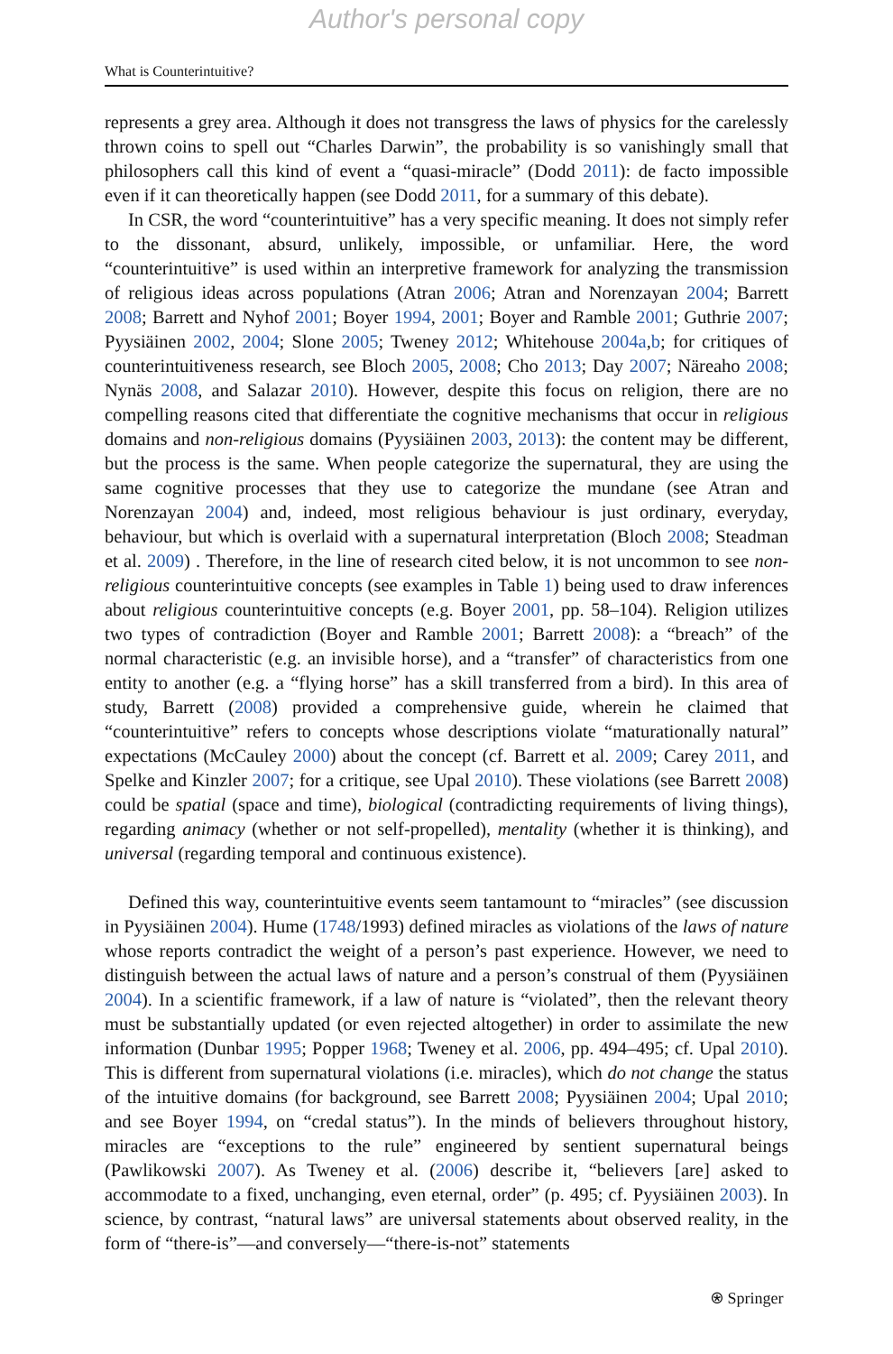Author's personal copy
What is Counterintuitive?
represents a grey area. Although it does not transgress the laws of physics for the carelessly thrown coins to spell out “Charles Darwin”, the probability is so vanishingly small that philosophers call this kind of event a “quasi-miracle” (Dodd 2011): de facto impossible even if it can theoretically happen (see Dodd 2011, for a summary of this debate).
In CSR, the word “counterintuitive” has a very specific meaning. It does not simply refer to the dissonant, absurd, unlikely, impossible, or unfamiliar. Here, the word “counterintuitive” is used within an interpretive framework for analyzing the transmission of religious ideas across populations (Atran 2006; Atran and Norenzayan 2004; Barrett 2008; Barrett and Nyhof 2001; Boyer 1994, 2001; Boyer and Ramble 2001; Guthrie 2007; Pyysiäinen 2002, 2004; Slone 2005; Tweney 2012; Whitehouse 2004a,b; for critiques of counterintuitiveness research, see Bloch 2005, 2008; Cho 2013; Day 2007; Näreaho 2008; Nynäs 2008, and Salazar 2010). However, despite this focus on religion, there are no compelling reasons cited that differentiate the cognitive mechanisms that occur in religious domains and non-religious domains (Pyysiäinen 2003, 2013): the content may be different, but the process is the same. When people categorize the supernatural, they are using the same cognitive processes that they use to categorize the mundane (see Atran and Norenzayan 2004) and, indeed, most religious behaviour is just ordinary, everyday, behaviour, but which is overlaid with a supernatural interpretation (Bloch 2008; Steadman et al. 2009) . Therefore, in the line of research cited below, it is not uncommon to see non-religious counterintuitive concepts (see examples in Table 1) being used to draw inferences about religious counterintuitive concepts (e.g. Boyer 2001, pp. 58–104). Religion utilizes two types of contradiction (Boyer and Ramble 2001; Barrett 2008): a “breach” of the normal characteristic (e.g. an invisible horse), and a “transfer” of characteristics from one entity to another (e.g. a “flying horse” has a skill transferred from a bird). In this area of study, Barrett (2008) provided a comprehensive guide, wherein he claimed that “counterintuitive” refers to concepts whose descriptions violate “maturationally natural” expectations (McCauley 2000) about the concept (cf. Barrett et al. 2009; Carey 2011, and Spelke and Kinzler 2007; for a critique, see Upal 2010). These violations (see Barrett 2008) could be spatial (space and time), biological (contradicting requirements of living things), regarding animacy (whether or not self-propelled), mentality (whether it is thinking), and universal (regarding temporal and continuous existence).
Defined this way, counterintuitive events seem tantamount to “miracles” (see discussion in Pyysiäinen 2004). Hume (1748/1993) defined miracles as violations of the laws of nature whose reports contradict the weight of a person’s past experience. However, we need to distinguish between the actual laws of nature and a person’s construal of them (Pyysiäinen 2004). In a scientific framework, if a law of nature is “violated”, then the relevant theory must be substantially updated (or even rejected altogether) in order to assimilate the new information (Dunbar 1995; Popper 1968; Tweney et al. 2006, pp. 494–495; cf. Upal 2010). This is different from supernatural violations (i.e. miracles), which do not change the status of the intuitive domains (for background, see Barrett 2008; Pyysiäinen 2004; Upal 2010; and see Boyer 1994, on “credal status”). In the minds of believers throughout history, miracles are “exceptions to the rule” engineered by sentient supernatural beings (Pawlikowski 2007). As Tweney et al. (2006) describe it, “believers [are] asked to accommodate to a fixed, unchanging, even eternal, order” (p. 495; cf. Pyysiäinen 2003). In science, by contrast, “natural laws” are universal statements about observed reality, in the form of “there-is”—and conversely—“there-is-not” statements
⍟ Springer